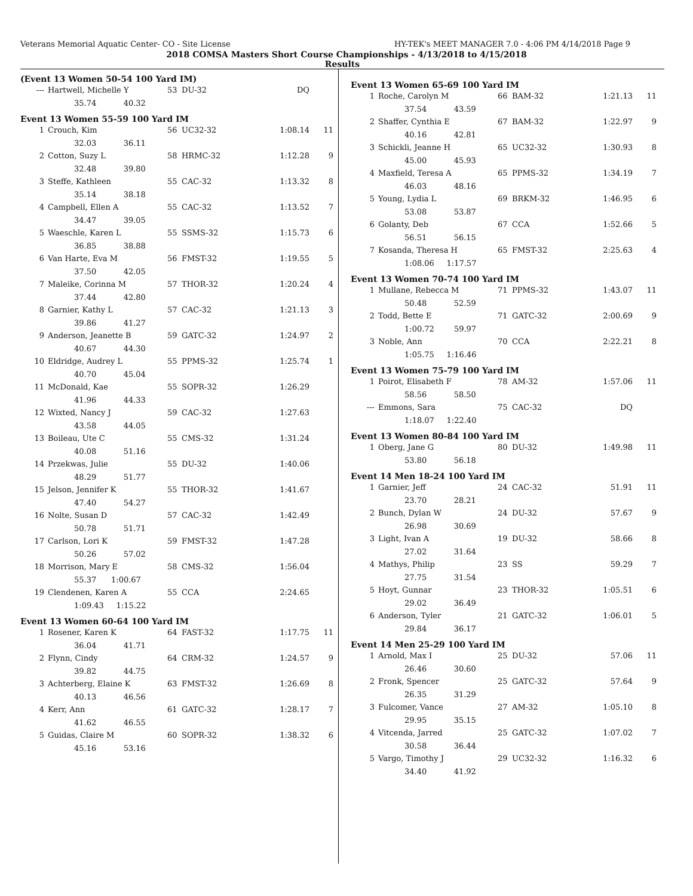Veterans Memorial Aquatic Center- CO - Site License HY-TEK's MEET MANAGER 7.0 - 4:06 PM 4/14/2018 Page 9
2018 COMSA Masters Short Course Championships - 4/13/2018 to 4/15/2018
Results
(Event 13 Women 50-54 100 Yard IM)
| --- | Hartwell, Michelle Y | 53 | DU-32 | DQ | |
| 35.74 40.32 | | | | | |
Event 13 Women 55-59 100 Yard IM
| 1 | Crouch, Kim | 56 | UC32-32 | 1:08.14 | 11 |
| 32.03 36.11 | | | | | |
| 2 | Cotton, Suzy L | 58 | HRMC-32 | 1:12.28 | 9 |
| 32.48 39.80 | | | | | |
| 3 | Steffe, Kathleen | 55 | CAC-32 | 1:13.32 | 8 |
| 35.14 38.18 | | | | | |
| 4 | Campbell, Ellen A | 55 | CAC-32 | 1:13.52 | 7 |
| 34.47 39.05 | | | | | |
| 5 | Waeschle, Karen L | 55 | SSMS-32 | 1:15.73 | 6 |
| 36.85 38.88 | | | | | |
| 6 | Van Harte, Eva M | 56 | FMST-32 | 1:19.55 | 5 |
| 37.50 42.05 | | | | | |
| 7 | Maleike, Corinna M | 57 | THOR-32 | 1:20.24 | 4 |
| 37.44 42.80 | | | | | |
| 8 | Garnier, Kathy L | 57 | CAC-32 | 1:21.13 | 3 |
| 39.86 41.27 | | | | | |
| 9 | Anderson, Jeanette B | 59 | GATC-32 | 1:24.97 | 2 |
| 40.67 44.30 | | | | | |
| 10 | Eldridge, Audrey L | 55 | PPMS-32 | 1:25.74 | 1 |
| 40.70 45.04 | | | | | |
| 11 | McDonald, Kae | 55 | SOPR-32 | 1:26.29 | |
| 41.96 44.33 | | | | | |
| 12 | Wixted, Nancy J | 59 | CAC-32 | 1:27.63 | |
| 43.58 44.05 | | | | | |
| 13 | Boileau, Ute C | 55 | CMS-32 | 1:31.24 | |
| 40.08 51.16 | | | | | |
| 14 | Przekwas, Julie | 55 | DU-32 | 1:40.06 | |
| 48.29 51.77 | | | | | |
| 15 | Jelson, Jennifer K | 55 | THOR-32 | 1:41.67 | |
| 47.40 54.27 | | | | | |
| 16 | Nolte, Susan D | 57 | CAC-32 | 1:42.49 | |
| 50.78 51.71 | | | | | |
| 17 | Carlson, Lori K | 59 | FMST-32 | 1:47.28 | |
| 50.26 57.02 | | | | | |
| 18 | Morrison, Mary E | 58 | CMS-32 | 1:56.04 | |
| 55.37 1:00.67 | | | | | |
| 19 | Clendenen, Karen A | 55 | CCA | 2:24.65 | |
| 1:09.43 1:15.22 | | | | | |
Event 13 Women 60-64 100 Yard IM
| 1 | Rosener, Karen K | 64 | FAST-32 | 1:17.75 | 11 |
| 36.04 41.71 | | | | | |
| 2 | Flynn, Cindy | 64 | CRM-32 | 1:24.57 | 9 |
| 39.82 44.75 | | | | | |
| 3 | Achterberg, Elaine K | 63 | FMST-32 | 1:26.69 | 8 |
| 40.13 46.56 | | | | | |
| 4 | Kerr, Ann | 61 | GATC-32 | 1:28.17 | 7 |
| 41.62 46.55 | | | | | |
| 5 | Guidas, Claire M | 60 | SOPR-32 | 1:38.32 | 6 |
| 45.16 53.16 | | | | | |
Event 13 Women 65-69 100 Yard IM
| 1 | Roche, Carolyn M | 66 | BAM-32 | 1:21.13 | 11 |
| 37.54 43.59 | | | | | |
| 2 | Shaffer, Cynthia E | 67 | BAM-32 | 1:22.97 | 9 |
| 40.16 42.81 | | | | | |
| 3 | Schickli, Jeanne H | 65 | UC32-32 | 1:30.93 | 8 |
| 45.00 45.93 | | | | | |
| 4 | Maxfield, Teresa A | 65 | PPMS-32 | 1:34.19 | 7 |
| 46.03 48.16 | | | | | |
| 5 | Young, Lydia L | 69 | BRKM-32 | 1:46.95 | 6 |
| 53.08 53.87 | | | | | |
| 6 | Golanty, Deb | 67 | CCA | 1:52.66 | 5 |
| 56.51 56.15 | | | | | |
| 7 | Kosanda, Theresa H | 65 | FMST-32 | 2:25.63 | 4 |
| 1:08.06 1:17.57 | | | | | |
Event 13 Women 70-74 100 Yard IM
| 1 | Mullane, Rebecca M | 71 | PPMS-32 | 1:43.07 | 11 |
| 50.48 52.59 | | | | | |
| 2 | Todd, Bette E | 71 | GATC-32 | 2:00.69 | 9 |
| 1:00.72 59.97 | | | | | |
| 3 | Noble, Ann | 70 | CCA | 2:22.21 | 8 |
| 1:05.75 1:16.46 | | | | | |
Event 13 Women 75-79 100 Yard IM
| 1 | Poirot, Elisabeth F | 78 | AM-32 | 1:57.06 | 11 |
| 58.56 58.50 | | | | | |
| --- | Emmons, Sara | 75 | CAC-32 | DQ | |
| 1:18.07 1:22.40 | | | | | |
Event 13 Women 80-84 100 Yard IM
| 1 | Oberg, Jane G | 80 | DU-32 | 1:49.98 | 11 |
| 53.80 56.18 | | | | | |
Event 14 Men 18-24 100 Yard IM
| 1 | Garnier, Jeff | 24 | CAC-32 | 51.91 | 11 |
| 23.70 28.21 | | | | | |
| 2 | Bunch, Dylan W | 24 | DU-32 | 57.67 | 9 |
| 26.98 30.69 | | | | | |
| 3 | Light, Ivan A | 19 | DU-32 | 58.66 | 8 |
| 27.02 31.64 | | | | | |
| 4 | Mathys, Philip | 23 | SS | 59.29 | 7 |
| 27.75 31.54 | | | | | |
| 5 | Hoyt, Gunnar | 23 | THOR-32 | 1:05.51 | 6 |
| 29.02 36.49 | | | | | |
| 6 | Anderson, Tyler | 21 | GATC-32 | 1:06.01 | 5 |
| 29.84 36.17 | | | | | |
Event 14 Men 25-29 100 Yard IM
| 1 | Arnold, Max I | 25 | DU-32 | 57.06 | 11 |
| 26.46 30.60 | | | | | |
| 2 | Fronk, Spencer | 25 | GATC-32 | 57.64 | 9 |
| 26.35 31.29 | | | | | |
| 3 | Fulcomer, Vance | 27 | AM-32 | 1:05.10 | 8 |
| 29.95 35.15 | | | | | |
| 4 | Vitcenda, Jarred | 25 | GATC-32 | 1:07.02 | 7 |
| 30.58 36.44 | | | | | |
| 5 | Vargo, Timothy J | 29 | UC32-32 | 1:16.32 | 6 |
| 34.40 41.92 | | | | | |